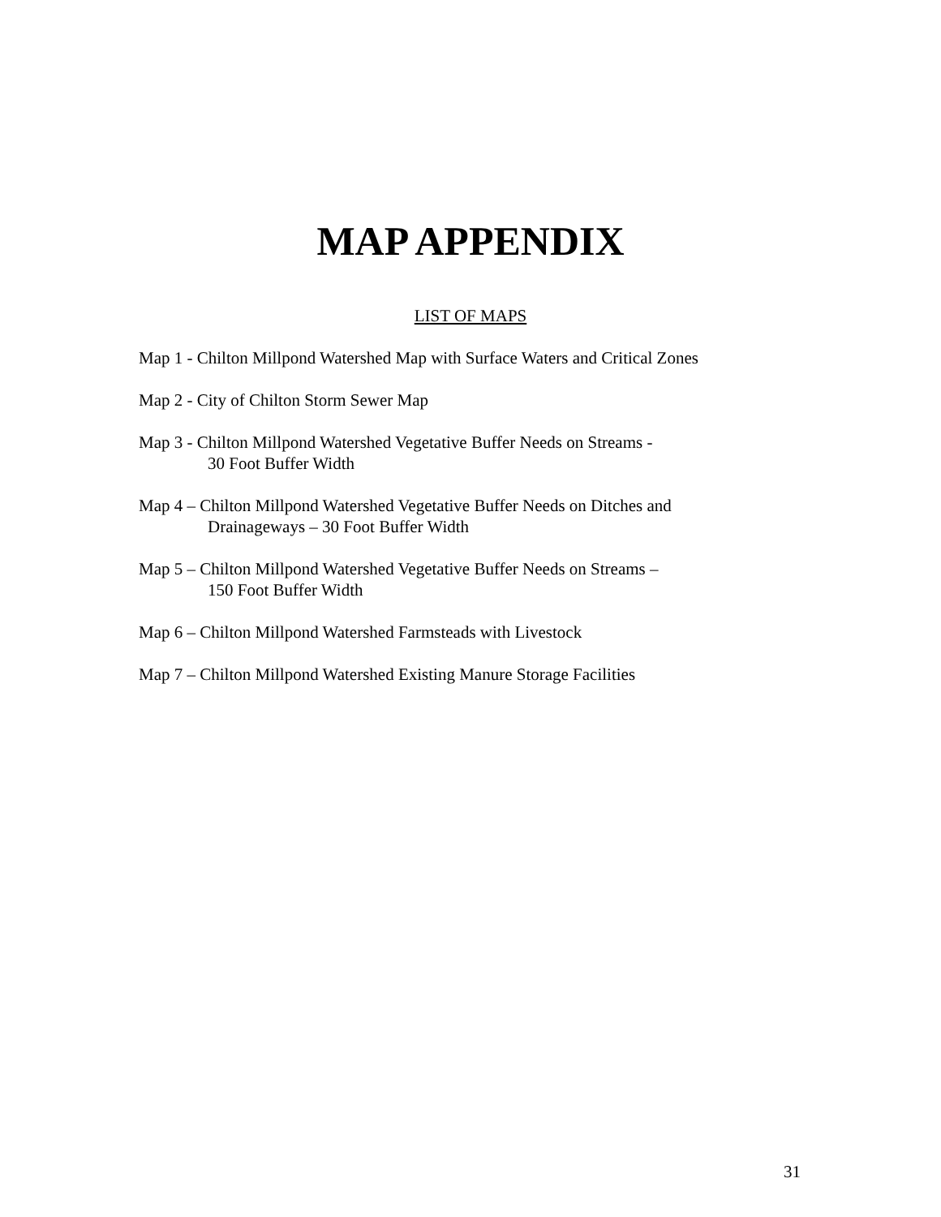MAP APPENDIX
LIST OF MAPS
Map 1 - Chilton Millpond Watershed Map with Surface Waters and Critical Zones
Map 2 - City of Chilton Storm Sewer Map
Map 3 - Chilton Millpond Watershed Vegetative Buffer Needs on Streams -
30 Foot Buffer Width
Map 4 – Chilton Millpond Watershed Vegetative Buffer Needs on Ditches and
Drainageways – 30 Foot Buffer Width
Map 5 – Chilton Millpond Watershed Vegetative Buffer Needs on Streams –
150 Foot Buffer Width
Map 6 – Chilton Millpond Watershed Farmsteads with Livestock
Map 7 – Chilton Millpond Watershed Existing Manure Storage Facilities
31